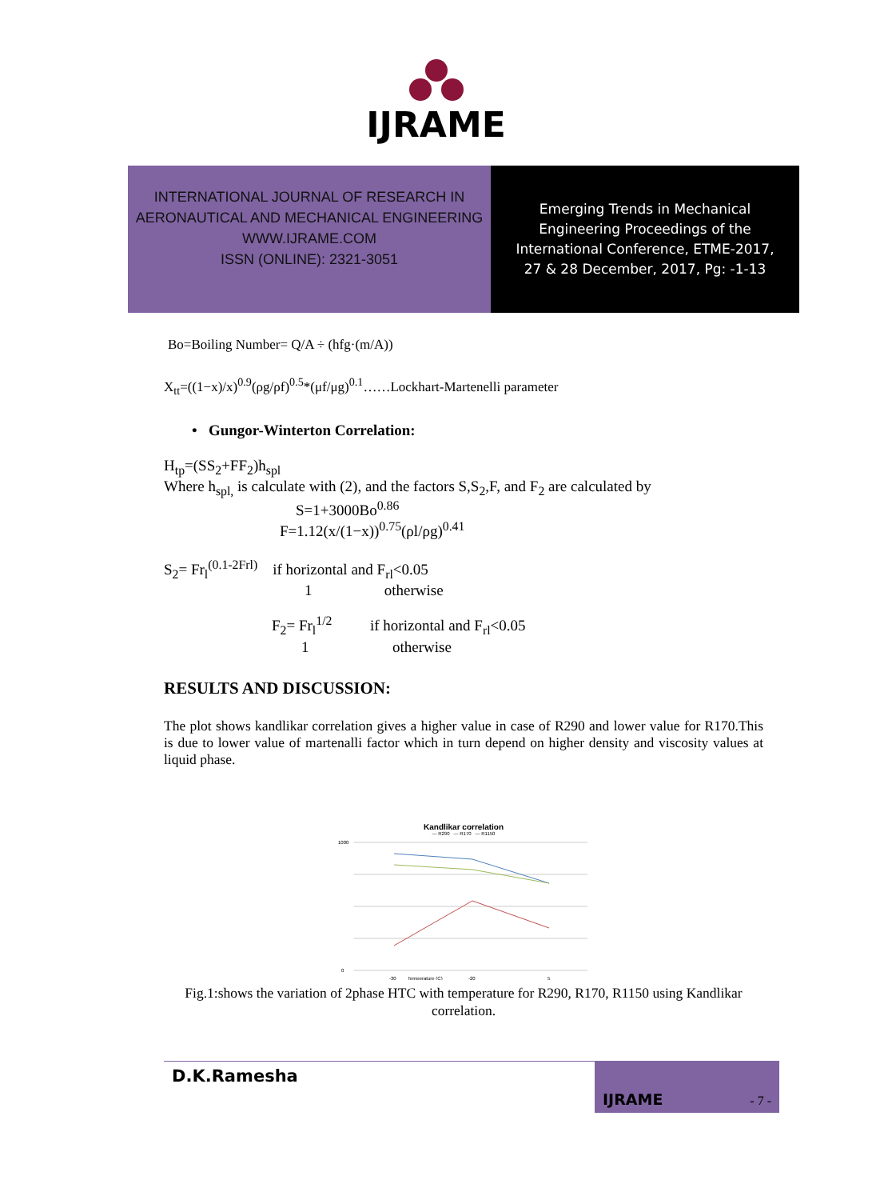IJRAME
INTERNATIONAL JOURNAL OF RESEARCH IN
AERONAUTICAL AND MECHANICAL ENGINEERING
WWW.IJRAME.COM
ISSN (ONLINE): 2321-3051
Emerging Trends in Mechanical
Engineering Proceedings of the
International Conference, ETME-2017,
27 & 28 December, 2017, Pg: -1-13
Bo=Boiling Number= Q/A ÷ (hfg·(m/A))
X<sub>tt</sub>=((1−x)/x)<sup>0.9</sup>(ρg/ρf)<sup>0.5</sup>*(μf/μg)<sup>0.1</sup>……Lockhart-Martenelli parameter
• Gungor-Winterton Correlation:
H<sub>tp</sub>=(SS<sub>2</sub>+FF<sub>2</sub>)h<sub>spl</sub>
Where h<sub>spl,</sub> is calculate with (2), and the factors S,S<sub>2</sub>,F, and F<sub>2</sub> are calculated by
S=1+3000Bo<sup>0.86</sup>
F=1.12(x/(1−x))<sup>0.75</sup>(ρl/ρg)<sup>0.41</sup>
S<sub>2</sub>= Fr<sub>l</sub><sup>(0.1-2Frl)</sup> if horizontal and F<sub>rl</sub><0.05
1 otherwise
F<sub>2</sub>= Fr<sub>l</sub><sup>1/2</sup> if horizontal and F<sub>rl</sub><0.05
1 otherwise
RESULTS AND DISCUSSION:
The plot shows kandlikar correlation gives a higher value in case of R290 and lower value for R170.This is due to lower value of martenalli factor which in turn depend on higher density and viscosity values at liquid phase.
Kandlikar correlation
— R290 — R170 — R1150
1000
0
-30
Temperature (C)
-20
5
Fig.1:shows the variation of 2phase HTC with temperature for R290, R170, R1150 using Kandlikar correlation.
D.K.Ramesha IJRAME - 7 -